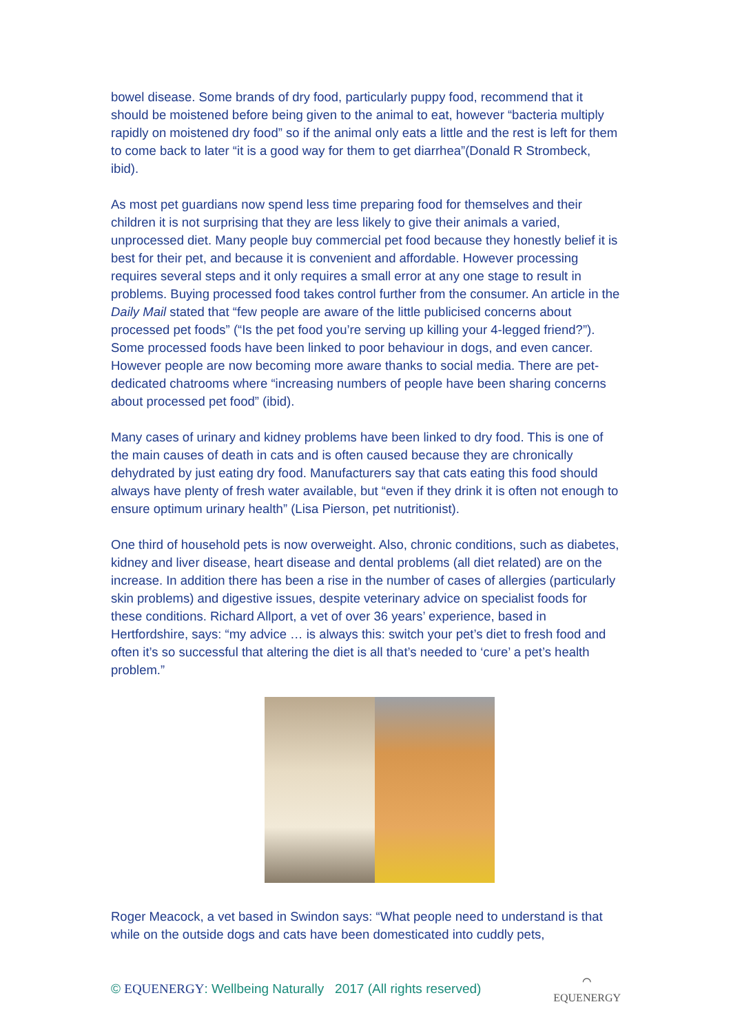bowel disease. Some brands of dry food, particularly puppy food, recommend that it should be moistened before being given to the animal to eat, however “bacteria multiply rapidly on moistened dry food” so if the animal only eats a little and the rest is left for them to come back to later “it is a good way for them to get diarrhea”(Donald R Strombeck, ibid).
As most pet guardians now spend less time preparing food for themselves and their children it is not surprising that they are less likely to give their animals a varied, unprocessed diet. Many people buy commercial pet food because they honestly belief it is best for their pet, and because it is convenient and affordable. However processing requires several steps and it only requires a small error at any one stage to result in problems. Buying processed food takes control further from the consumer. An article in the Daily Mail stated that “few people are aware of the little publicised concerns about processed pet foods” (“Is the pet food you’re serving up killing your 4-legged friend?”). Some processed foods have been linked to poor behaviour in dogs, and even cancer. However people are now becoming more aware thanks to social media. There are pet-dedicated chatrooms where “increasing numbers of people have been sharing concerns about processed pet food” (ibid).
Many cases of urinary and kidney problems have been linked to dry food. This is one of the main causes of death in cats and is often caused because they are chronically dehydrated by just eating dry food. Manufacturers say that cats eating this food should always have plenty of fresh water available, but “even if they drink it is often not enough to ensure optimum urinary health” (Lisa Pierson, pet nutritionist).
One third of household pets is now overweight. Also, chronic conditions, such as diabetes, kidney and liver disease, heart disease and dental problems (all diet related) are on the increase. In addition there has been a rise in the number of cases of allergies (particularly skin problems) and digestive issues, despite veterinary advice on specialist foods for these conditions. Richard Allport, a vet of over 36 years’ experience, based in Hertfordshire, says: “my advice … is always this: switch your pet’s diet to fresh food and often it’s so successful that altering the diet is all that’s needed to ‘cure’ a pet’s health problem.”
Roger Meacock, a vet based in Swindon says: “What people need to understand is that while on the outside dogs and cats have been domesticated into cuddly pets,
© EQUENERGY: Wellbeing Naturally 2017 (All rights reserved) ⌒
EQUENERGY